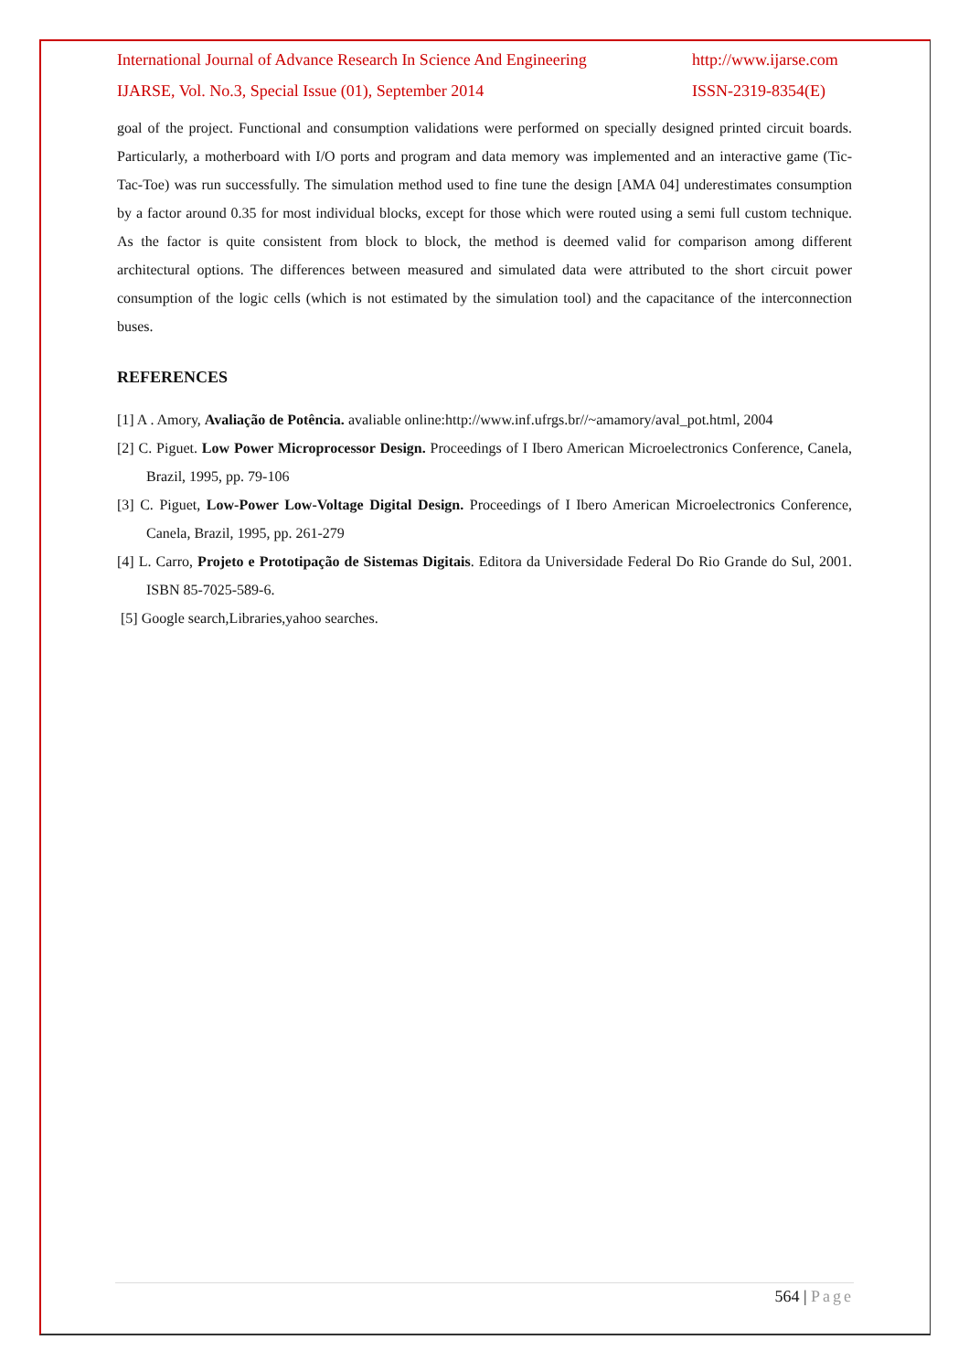International Journal of Advance Research In Science And Engineering http://www.ijarse.com
IJARSE, Vol. No.3, Special Issue (01), September 2014 ISSN-2319-8354(E)
goal of the project. Functional and consumption validations were performed on specially designed printed circuit boards. Particularly, a motherboard with I/O ports and program and data memory was implemented and an interactive game (Tic-Tac-Toe) was run successfully. The simulation method used to fine tune the design [AMA 04] underestimates consumption by a factor around 0.35 for most individual blocks, except for those which were routed using a semi full custom technique. As the factor is quite consistent from block to block, the method is deemed valid for comparison among different architectural options. The differences between measured and simulated data were attributed to the short circuit power consumption of the logic cells (which is not estimated by the simulation tool) and the capacitance of the interconnection buses.
REFERENCES
[1] A . Amory, Avaliação de Potência. avaliable online:http://www.inf.ufrgs.br//~amamory/aval_pot.html, 2004
[2] C. Piguet. Low Power Microprocessor Design. Proceedings of I Ibero American Microelectronics Conference, Canela, Brazil, 1995, pp. 79-106
[3] C. Piguet, Low-Power Low-Voltage Digital Design. Proceedings of I Ibero American Microelectronics Conference, Canela, Brazil, 1995, pp. 261-279
[4] L. Carro, Projeto e Prototipação de Sistemas Digitais. Editora da Universidade Federal Do Rio Grande do Sul, 2001. ISBN 85-7025-589-6.
[5] Google search,Libraries,yahoo searches.
564 | Page